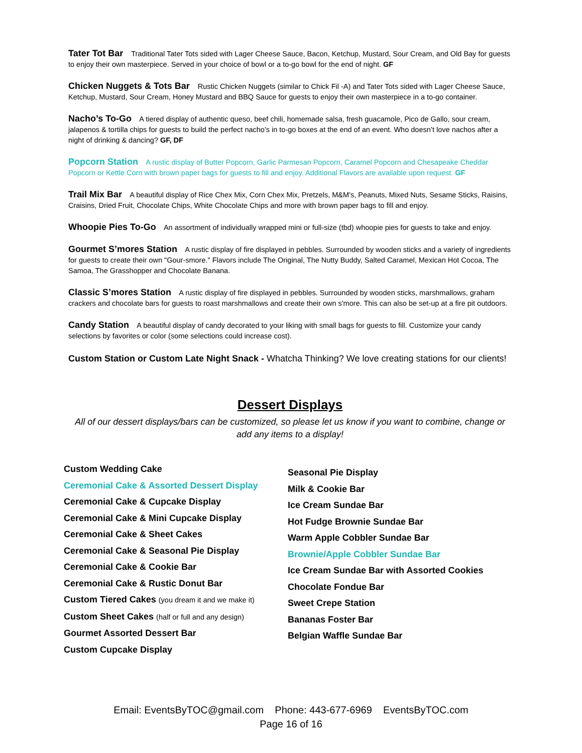Tater Tot Bar Traditional Tater Tots sided with Lager Cheese Sauce, Bacon, Ketchup, Mustard, Sour Cream, and Old Bay for guests to enjoy their own masterpiece. Served in your choice of bowl or a to-go bowl for the end of night. GF
Chicken Nuggets & Tots Bar Rustic Chicken Nuggets (similar to Chick Fil -A) and Tater Tots sided with Lager Cheese Sauce, Ketchup, Mustard, Sour Cream, Honey Mustard and BBQ Sauce for guests to enjoy their own masterpiece in a to-go container.
Nacho’s To-Go A tiered display of authentic queso, beef chili, homemade salsa, fresh guacamole, Pico de Gallo, sour cream, jalapenos & tortilla chips for guests to build the perfect nacho's in to-go boxes at the end of an event. Who doesn’t love nachos after a night of drinking & dancing? GF, DF
Popcorn Station A rustic display of Butter Popcorn, Garlic Parmesan Popcorn, Caramel Popcorn and Chesapeake Cheddar Popcorn or Kettle Corn with brown paper bags for guests to fill and enjoy. Additional Flavors are available upon request. GF
Trail Mix Bar A beautiful display of Rice Chex Mix, Corn Chex Mix, Pretzels, M&M’s, Peanuts, Mixed Nuts, Sesame Sticks, Raisins, Craisins, Dried Fruit, Chocolate Chips, White Chocolate Chips and more with brown paper bags to fill and enjoy.
Whoopie Pies To-Go An assortment of individually wrapped mini or full-size (tbd) whoopie pies for guests to take and enjoy.
Gourmet S’mores Station A rustic display of fire displayed in pebbles. Surrounded by wooden sticks and a variety of ingredients for guests to create their own "Gour-smore." Flavors include The Original, The Nutty Buddy, Salted Caramel, Mexican Hot Cocoa, The Samoa, The Grasshopper and Chocolate Banana.
Classic S’mores Station A rustic display of fire displayed in pebbles. Surrounded by wooden sticks, marshmallows, graham crackers and chocolate bars for guests to roast marshmallows and create their own s'more. This can also be set-up at a fire pit outdoors.
Candy Station A beautiful display of candy decorated to your liking with small bags for guests to fill. Customize your candy selections by favorites or color (some selections could increase cost).
Custom Station or Custom Late Night Snack - Whatcha Thinking? We love creating stations for our clients!
Dessert Displays
All of our dessert displays/bars can be customized, so please let us know if you want to combine, change or add any items to a display!
Custom Wedding Cake
Ceremonial Cake & Assorted Dessert Display
Ceremonial Cake & Cupcake Display
Ceremonial Cake & Mini Cupcake Display
Ceremonial Cake & Sheet Cakes
Ceremonial Cake & Seasonal Pie Display
Ceremonial Cake & Cookie Bar
Ceremonial Cake & Rustic Donut Bar
Custom Tiered Cakes (you dream it and we make it)
Custom Sheet Cakes (half or full and any design)
Gourmet Assorted Dessert Bar
Custom Cupcake Display
Seasonal Pie Display
Milk & Cookie Bar
Ice Cream Sundae Bar
Hot Fudge Brownie Sundae Bar
Warm Apple Cobbler Sundae Bar
Brownie/Apple Cobbler Sundae Bar
Ice Cream Sundae Bar with Assorted Cookies
Chocolate Fondue Bar
Sweet Crepe Station
Bananas Foster Bar
Belgian Waffle Sundae Bar
Email: EventsByTOC@gmail.com Phone: 443-677-6969 EventsByTOC.com
Page 16 of 16